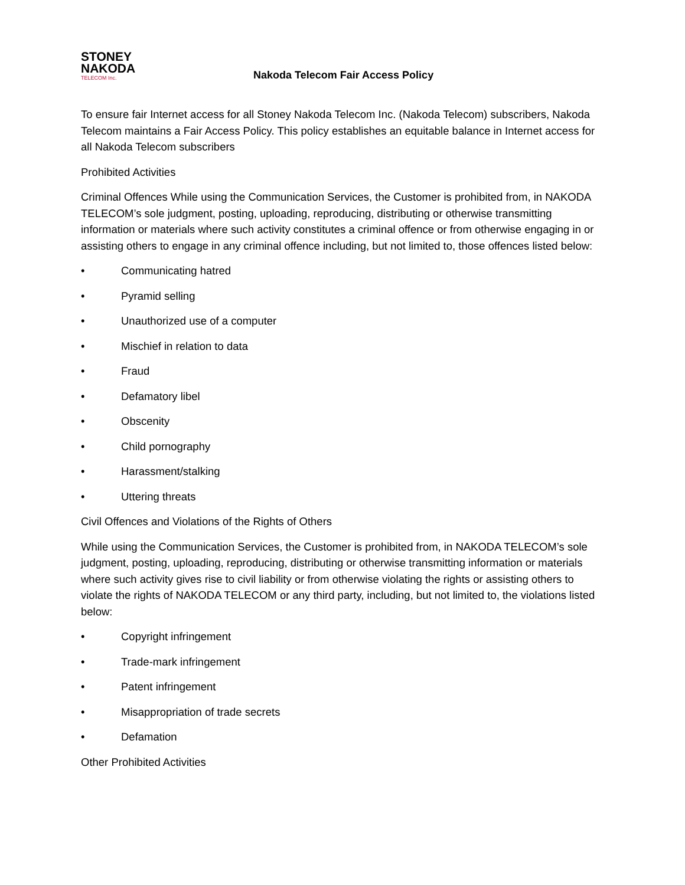STONEY
NAKODA
TELECOM Inc.
Nakoda Telecom Fair Access Policy
To ensure fair Internet access for all Stoney Nakoda Telecom Inc. (Nakoda Telecom) subscribers, Nakoda Telecom maintains a Fair Access Policy. This policy establishes an equitable balance in Internet access for all Nakoda Telecom subscribers
Prohibited Activities
Criminal Offences While using the Communication Services, the Customer is prohibited from, in NAKODA TELECOM’s sole judgment, posting, uploading, reproducing, distributing or otherwise transmitting information or materials where such activity constitutes a criminal offence or from otherwise engaging in or assisting others to engage in any criminal offence including, but not limited to, those offences listed below:
• Communicating hatred
• Pyramid selling
• Unauthorized use of a computer
• Mischief in relation to data
• Fraud
• Defamatory libel
• Obscenity
• Child pornography
• Harassment/stalking
• Uttering threats
Civil Offences and Violations of the Rights of Others
While using the Communication Services, the Customer is prohibited from, in NAKODA TELECOM’s sole judgment, posting, uploading, reproducing, distributing or otherwise transmitting information or materials where such activity gives rise to civil liability or from otherwise violating the rights or assisting others to violate the rights of NAKODA TELECOM or any third party, including, but not limited to, the violations listed below:
• Copyright infringement
• Trade-mark infringement
• Patent infringement
• Misappropriation of trade secrets
• Defamation
Other Prohibited Activities